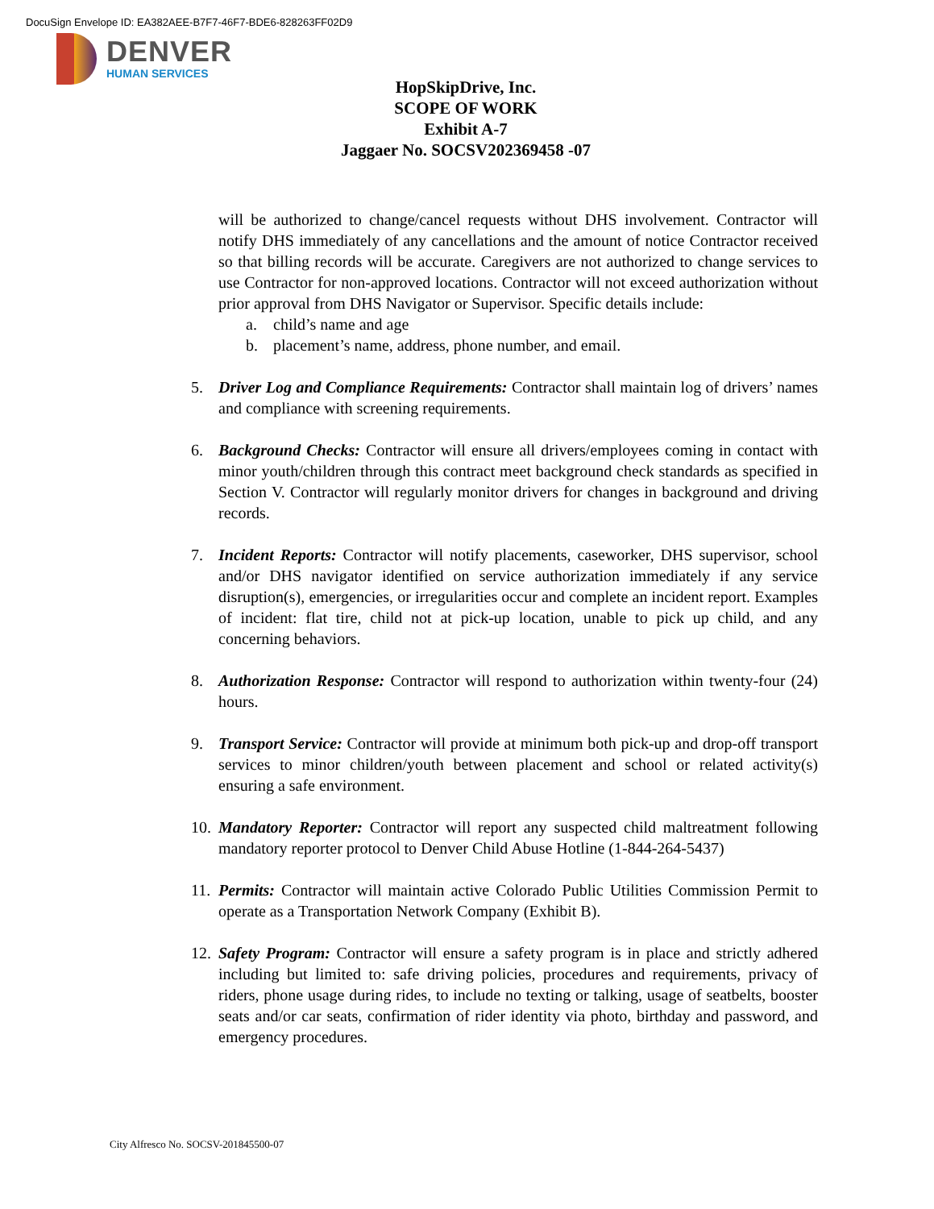DocuSign Envelope ID: EA382AEE-B7F7-46F7-BDE6-828263FF02D9
DENVER
HUMAN SERVICES
HopSkipDrive, Inc.
SCOPE OF WORK
Exhibit A-7
Jaggaer No. SOCSV202369458 -07
will be authorized to change/cancel requests without DHS involvement. Contractor will notify DHS immediately of any cancellations and the amount of notice Contractor received so that billing records will be accurate. Caregivers are not authorized to change services to use Contractor for non-approved locations. Contractor will not exceed authorization without prior approval from DHS Navigator or Supervisor. Specific details include:
a. child’s name and age
b. placement’s name, address, phone number, and email.
5. Driver Log and Compliance Requirements: Contractor shall maintain log of drivers’ names and compliance with screening requirements.
6. Background Checks: Contractor will ensure all drivers/employees coming in contact with minor youth/children through this contract meet background check standards as specified in Section V. Contractor will regularly monitor drivers for changes in background and driving records.
7. Incident Reports: Contractor will notify placements, caseworker, DHS supervisor, school and/or DHS navigator identified on service authorization immediately if any service disruption(s), emergencies, or irregularities occur and complete an incident report. Examples of incident: flat tire, child not at pick-up location, unable to pick up child, and any concerning behaviors.
8. Authorization Response: Contractor will respond to authorization within twenty-four (24) hours.
9. Transport Service: Contractor will provide at minimum both pick-up and drop-off transport services to minor children/youth between placement and school or related activity(s) ensuring a safe environment.
10.
Mandatory Reporter: Contractor will report any suspected child maltreatment following mandatory reporter protocol to Denver Child Abuse Hotline (1-844-264-5437)
11.
Permits: Contractor will maintain active Colorado Public Utilities Commission Permit to operate as a Transportation Network Company (Exhibit B).
12.
Safety Program: Contractor will ensure a safety program is in place and strictly adhered including but limited to: safe driving policies, procedures and requirements, privacy of riders, phone usage during rides, to include no texting or talking, usage of seatbelts, booster seats and/or car seats, confirmation of rider identity via photo, birthday and password, and emergency procedures.
City Alfresco No. SOCSV-201845500-07